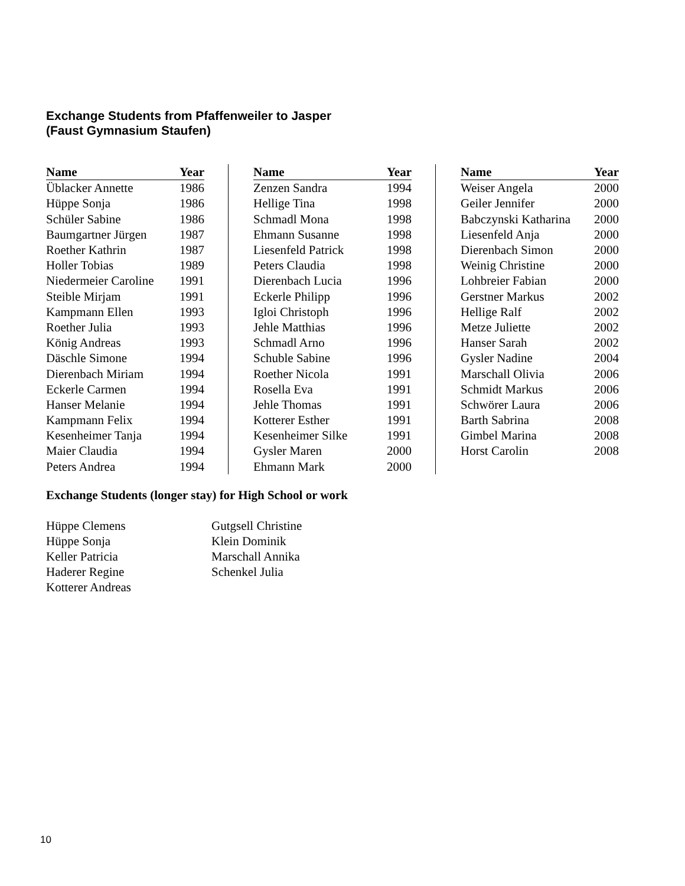Exchange Students from Pfaffenweiler to Jasper
(Faust Gymnasium Staufen)
| Name | Year |
| --- | --- |
| Üblacker Annette | 1986 |
| Hüppe Sonja | 1986 |
| Schüler Sabine | 1986 |
| Baumgartner Jürgen | 1987 |
| Roether Kathrin | 1987 |
| Holler Tobias | 1989 |
| Niedermeier Caroline | 1991 |
| Steible Mirjam | 1991 |
| Kampmann Ellen | 1993 |
| Roether Julia | 1993 |
| König Andreas | 1993 |
| Däschle Simone | 1994 |
| Dierenbach Miriam | 1994 |
| Eckerle Carmen | 1994 |
| Hanser Melanie | 1994 |
| Kampmann Felix | 1994 |
| Kesenheimer Tanja | 1994 |
| Maier Claudia | 1994 |
| Peters Andrea | 1994 |
| Name | Year |
| --- | --- |
| Zenzen Sandra | 1994 |
| Hellige Tina | 1998 |
| Schmadl Mona | 1998 |
| Ehmann Susanne | 1998 |
| Liesenfeld Patrick | 1998 |
| Peters Claudia | 1998 |
| Dierenbach Lucia | 1996 |
| Eckerle Philipp | 1996 |
| Igloi Christoph | 1996 |
| Jehle Matthias | 1996 |
| Schmadl Arno | 1996 |
| Schuble Sabine | 1996 |
| Roether Nicola | 1991 |
| Rosella Eva | 1991 |
| Jehle Thomas | 1991 |
| Kotterer Esther | 1991 |
| Kesenheimer Silke | 1991 |
| Gysler Maren | 2000 |
| Ehmann Mark | 2000 |
| Name | Year |
| --- | --- |
| Weiser Angela | 2000 |
| Geiler Jennifer | 2000 |
| Babczynski Katharina | 2000 |
| Liesenfeld Anja | 2000 |
| Dierenbach Simon | 2000 |
| Weinig Christine | 2000 |
| Lohbreier Fabian | 2000 |
| Gerstner Markus | 2002 |
| Hellige Ralf | 2002 |
| Metze Juliette | 2002 |
| Hanser Sarah | 2002 |
| Gysler Nadine | 2004 |
| Marschall Olivia | 2006 |
| Schmidt Markus | 2006 |
| Schwörer Laura | 2006 |
| Barth Sabrina | 2008 |
| Gimbel Marina | 2008 |
| Horst Carolin | 2008 |
Exchange Students (longer stay) for High School or work
Hüppe Clemens
Hüppe Sonja
Keller Patricia
Haderer Regine
Kotterer Andreas
Gutgsell Christine
Klein Dominik
Marschall Annika
Schenkel Julia
10